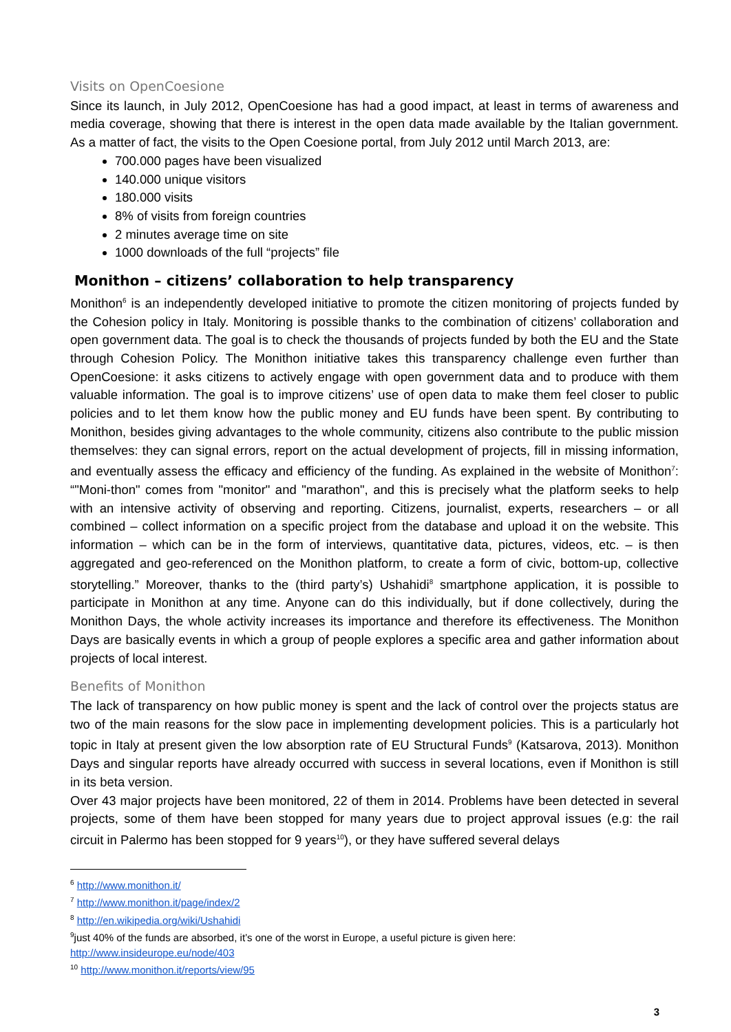Visits on OpenCoesione
Since its launch, in July 2012, OpenCoesione has had a good impact, at least in terms of awareness and media coverage, showing that there is interest in the open data made available by the Italian government. As a matter of fact, the visits to the Open Coesione portal, from July 2012 until March 2013, are:
700.000 pages have been visualized
140.000 unique visitors
180.000 visits
8% of visits from foreign countries
2 minutes average time on site
1000 downloads of the full “projects” file
Monithon – citizens’ collaboration to help transparency
Monithon<sup>6</sup> is an independently developed initiative to promote the citizen monitoring of projects funded by the Cohesion policy in Italy. Monitoring is possible thanks to the combination of citizens’ collaboration and open government data. The goal is to check the thousands of projects funded by both the EU and the State through Cohesion Policy. The Monithon initiative takes this transparency challenge even further than OpenCoesione: it asks citizens to actively engage with open government data and to produce with them valuable information. The goal is to improve citizens’ use of open data to make them feel closer to public policies and to let them know how the public money and EU funds have been spent. By contributing to Monithon, besides giving advantages to the whole community, citizens also contribute to the public mission themselves: they can signal errors, report on the actual development of projects, fill in missing information, and eventually assess the efficacy and efficiency of the funding. As explained in the website of Monithon<sup>7</sup>: “"Moni-thon" comes from "monitor" and "marathon", and this is precisely what the platform seeks to help with an intensive activity of observing and reporting. Citizens, journalist, experts, researchers – or all combined – collect information on a specific project from the database and upload it on the website. This information – which can be in the form of interviews, quantitative data, pictures, videos, etc. – is then aggregated and geo-referenced on the Monithon platform, to create a form of civic, bottom-up, collective storytelling.” Moreover, thanks to the (third party’s) Ushahidi<sup>8</sup> smartphone application, it is possible to participate in Monithon at any time. Anyone can do this individually, but if done collectively, during the Monithon Days, the whole activity increases its importance and therefore its effectiveness. The Monithon Days are basically events in which a group of people explores a specific area and gather information about projects of local interest.
Benefits of Monithon
The lack of transparency on how public money is spent and the lack of control over the projects status are two of the main reasons for the slow pace in implementing development policies. This is a particularly hot topic in Italy at present given the low absorption rate of EU Structural Funds<sup>9</sup> (Katsarova, 2013). Monithon Days and singular reports have already occurred with success in several locations, even if Monithon is still in its beta version.
Over 43 major projects have been monitored, 22 of them in 2014. Problems have been detected in several projects, some of them have been stopped for many years due to project approval issues (e.g: the rail circuit in Palermo has been stopped for 9 years<sup>10</sup>), or they have suffered several delays
<sup>6</sup> http://www.monithon.it/
<sup>7</sup> http://www.monithon.it/page/index/2
<sup>8</sup> http://en.wikipedia.org/wiki/Ushahidi
<sup>9</sup> just 40% of the funds are absorbed, it’s one of the worst in Europe, a useful picture is given here: http://www.insideurope.eu/node/403
<sup>10</sup> http://www.monithon.it/reports/view/95
3